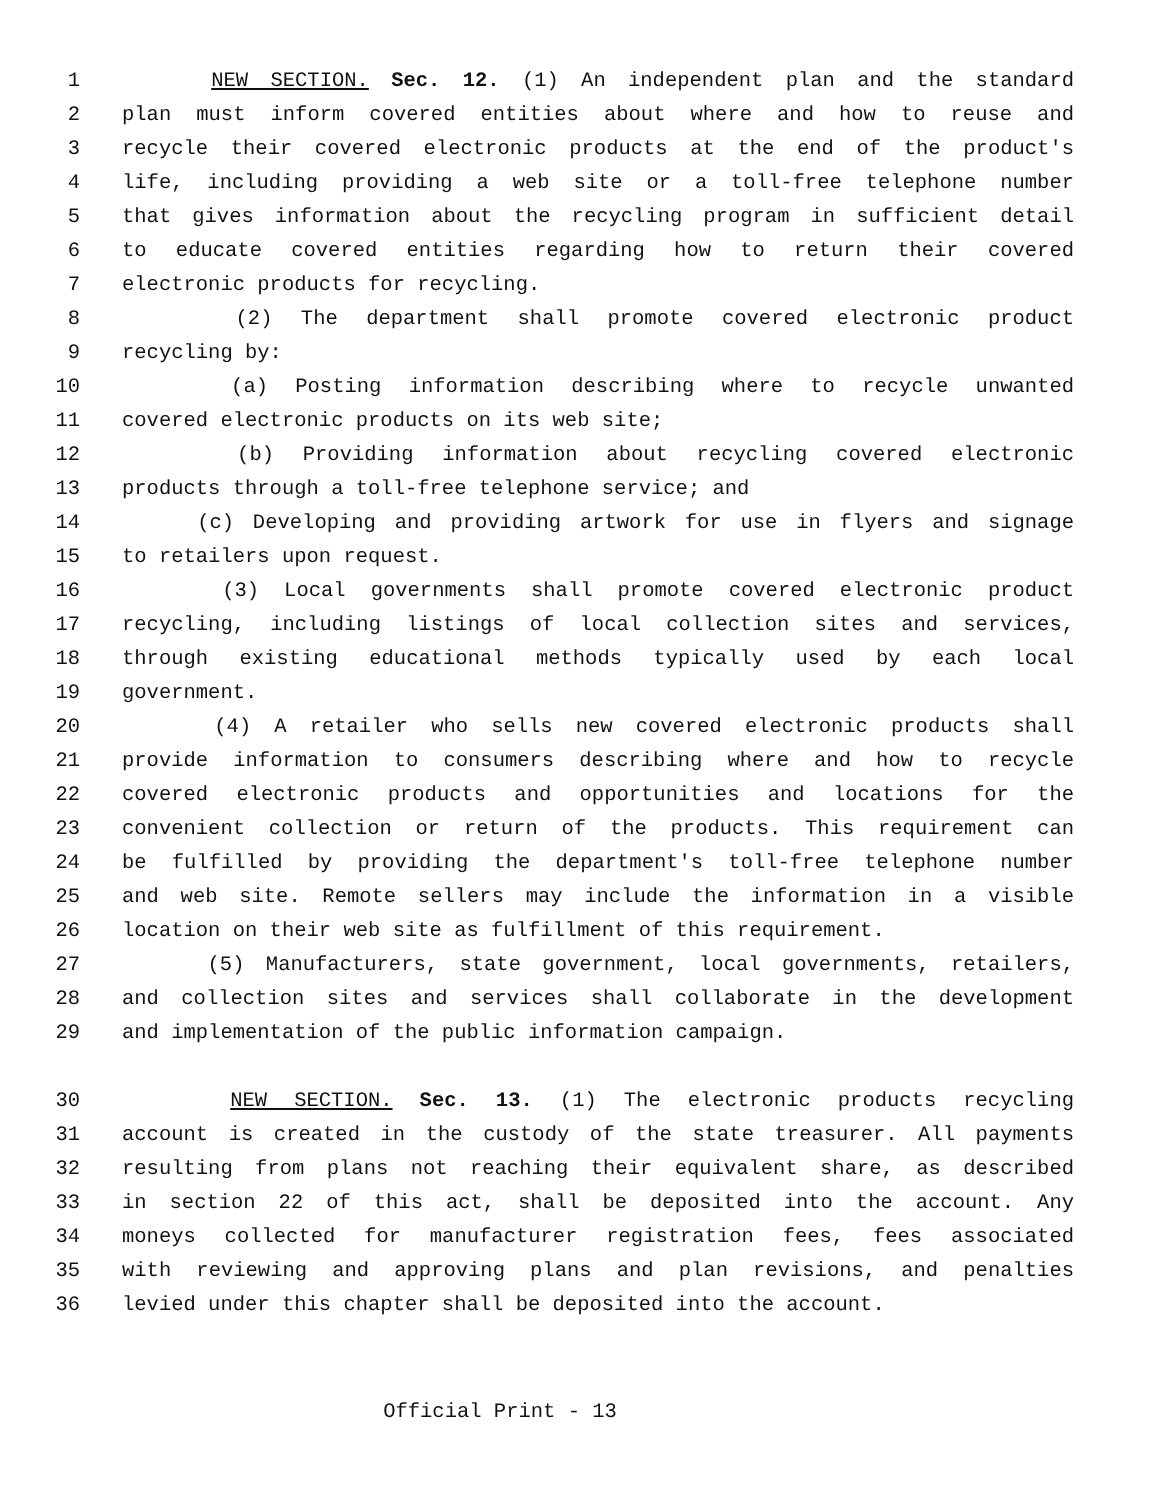1 NEW SECTION. Sec. 12. (1) An independent plan and the standard
2 plan must inform covered entities about where and how to reuse and
3 recycle their covered electronic products at the end of the product's
4 life, including providing a web site or a toll-free telephone number
5 that gives information about the recycling program in sufficient detail
6 to educate covered entities regarding how to return their covered
7 electronic products for recycling.
8 (2) The department shall promote covered electronic product
9 recycling by:
10 (a) Posting information describing where to recycle unwanted
11 covered electronic products on its web site;
12 (b) Providing information about recycling covered electronic
13 products through a toll-free telephone service; and
14 (c) Developing and providing artwork for use in flyers and signage
15 to retailers upon request.
16 (3) Local governments shall promote covered electronic product
17 recycling, including listings of local collection sites and services,
18 through existing educational methods typically used by each local
19 government.
20 (4) A retailer who sells new covered electronic products shall
21 provide information to consumers describing where and how to recycle
22 covered electronic products and opportunities and locations for the
23 convenient collection or return of the products. This requirement can
24 be fulfilled by providing the department's toll-free telephone number
25 and web site. Remote sellers may include the information in a visible
26 location on their web site as fulfillment of this requirement.
27 (5) Manufacturers, state government, local governments, retailers,
28 and collection sites and services shall collaborate in the development
29 and implementation of the public information campaign.
30 NEW SECTION. Sec. 13. (1) The electronic products recycling
31 account is created in the custody of the state treasurer. All payments
32 resulting from plans not reaching their equivalent share, as described
33 in section 22 of this act, shall be deposited into the account. Any
34 moneys collected for manufacturer registration fees, fees associated
35 with reviewing and approving plans and plan revisions, and penalties
36 levied under this chapter shall be deposited into the account.
Official Print - 13